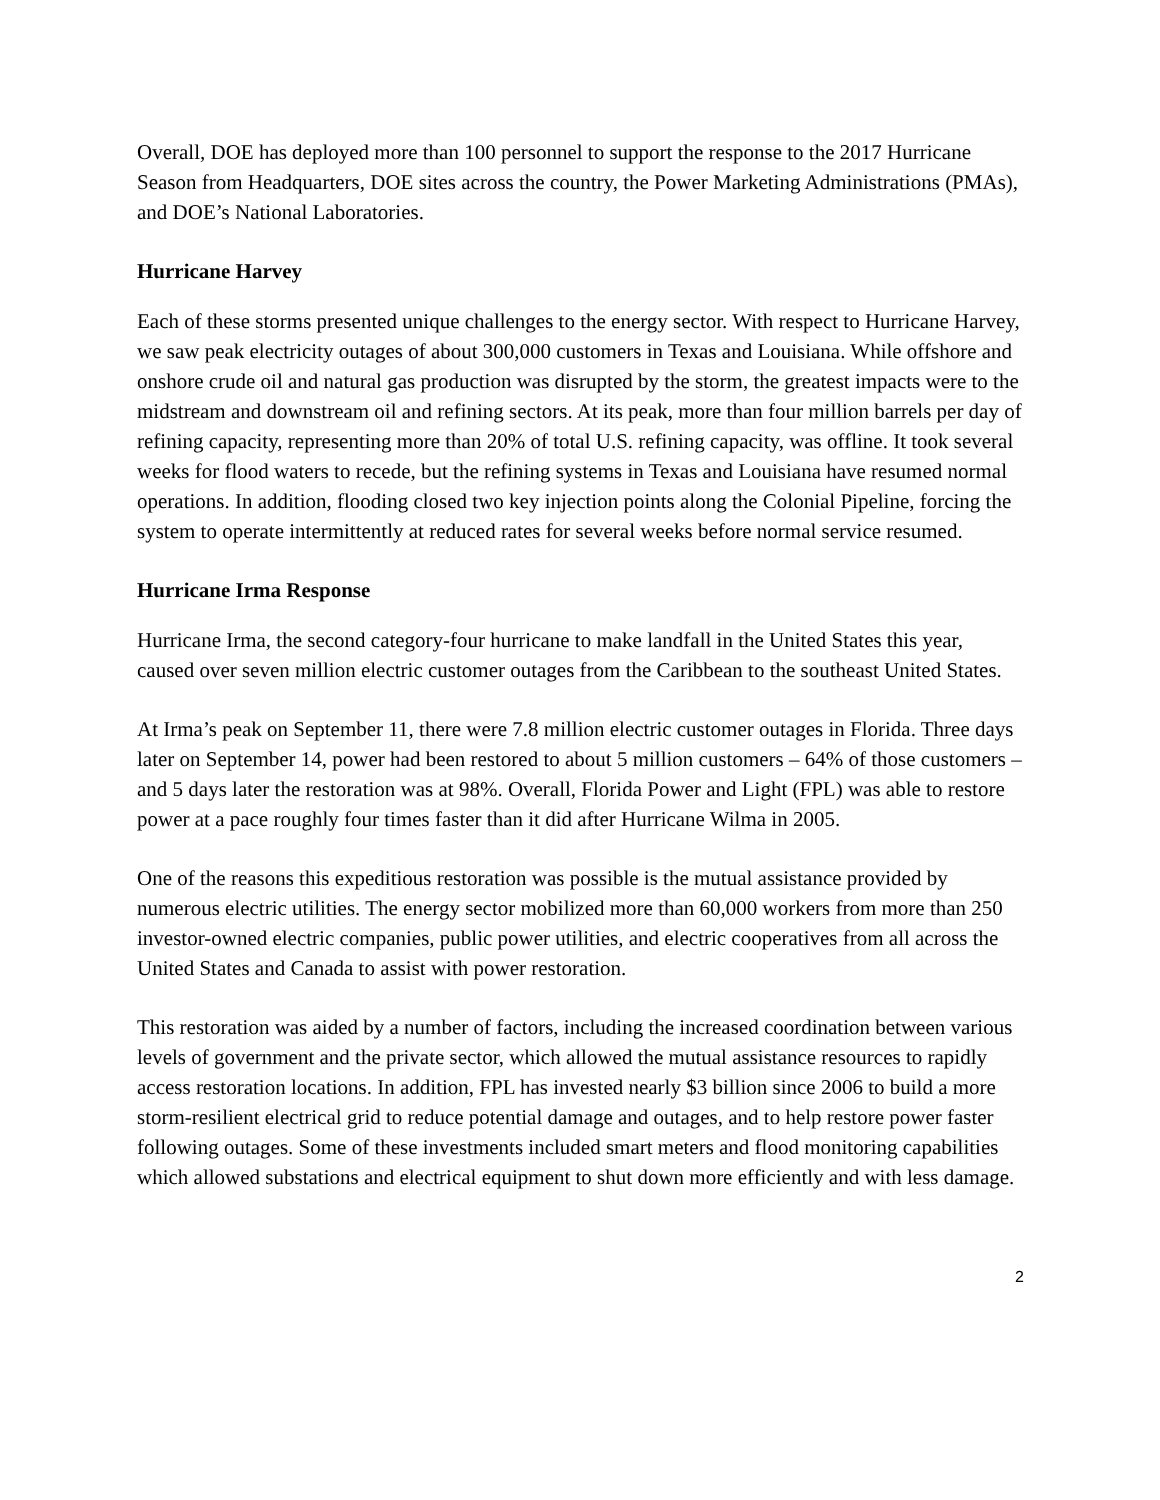Overall, DOE has deployed more than 100 personnel to support the response to the 2017 Hurricane Season from Headquarters, DOE sites across the country, the Power Marketing Administrations (PMAs), and DOE’s National Laboratories.
Hurricane Harvey
Each of these storms presented unique challenges to the energy sector. With respect to Hurricane Harvey, we saw peak electricity outages of about 300,000 customers in Texas and Louisiana. While offshore and onshore crude oil and natural gas production was disrupted by the storm, the greatest impacts were to the midstream and downstream oil and refining sectors. At its peak, more than four million barrels per day of refining capacity, representing more than 20% of total U.S. refining capacity, was offline. It took several weeks for flood waters to recede, but the refining systems in Texas and Louisiana have resumed normal operations. In addition, flooding closed two key injection points along the Colonial Pipeline, forcing the system to operate intermittently at reduced rates for several weeks before normal service resumed.
Hurricane Irma Response
Hurricane Irma, the second category-four hurricane to make landfall in the United States this year, caused over seven million electric customer outages from the Caribbean to the southeast United States.
At Irma’s peak on September 11, there were 7.8 million electric customer outages in Florida. Three days later on September 14, power had been restored to about 5 million customers – 64% of those customers – and 5 days later the restoration was at 98%. Overall, Florida Power and Light (FPL) was able to restore power at a pace roughly four times faster than it did after Hurricane Wilma in 2005.
One of the reasons this expeditious restoration was possible is the mutual assistance provided by numerous electric utilities. The energy sector mobilized more than 60,000 workers from more than 250 investor-owned electric companies, public power utilities, and electric cooperatives from all across the United States and Canada to assist with power restoration.
This restoration was aided by a number of factors, including the increased coordination between various levels of government and the private sector, which allowed the mutual assistance resources to rapidly access restoration locations. In addition, FPL has invested nearly $3 billion since 2006 to build a more storm-resilient electrical grid to reduce potential damage and outages, and to help restore power faster following outages. Some of these investments included smart meters and flood monitoring capabilities which allowed substations and electrical equipment to shut down more efficiently and with less damage.
2